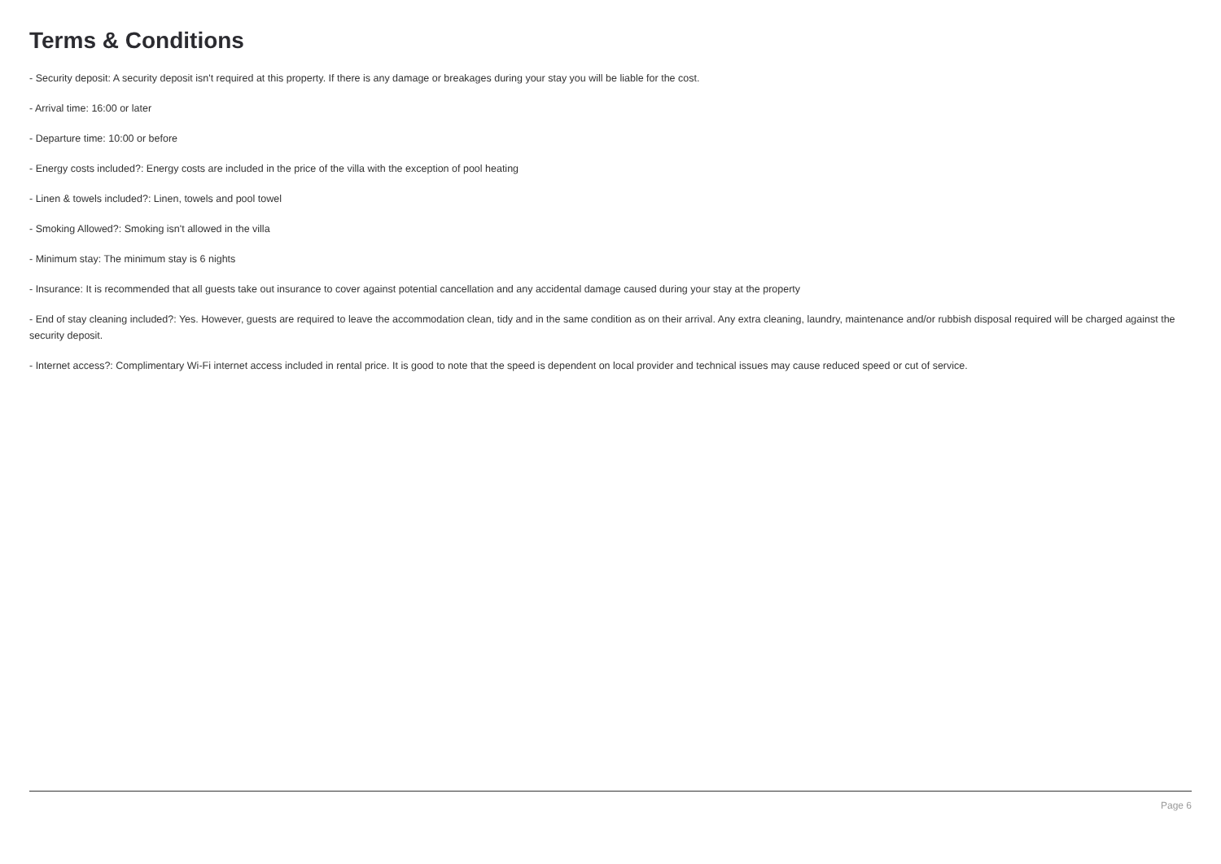Terms & Conditions
- Security deposit: A security deposit isn't required at this property. If there is any damage or breakages during your stay you will be liable for the cost.
- Arrival time: 16:00 or later
- Departure time: 10:00 or before
- Energy costs included?: Energy costs are included in the price of the villa with the exception of pool heating
- Linen & towels included?: Linen, towels and pool towel
- Smoking Allowed?: Smoking isn't allowed in the villa
- Minimum stay: The minimum stay is 6 nights
- Insurance: It is recommended that all guests take out insurance to cover against potential cancellation and any accidental damage caused during your stay at the property
- End of stay cleaning included?: Yes. However, guests are required to leave the accommodation clean, tidy and in the same condition as on their arrival. Any extra cleaning, laundry, maintenance and/or rubbish disposal required will be charged against the security deposit.
- Internet access?: Complimentary Wi-Fi internet access included in rental price. It is good to note that the speed is dependent on local provider and technical issues may cause reduced speed or cut of service.
Page 6